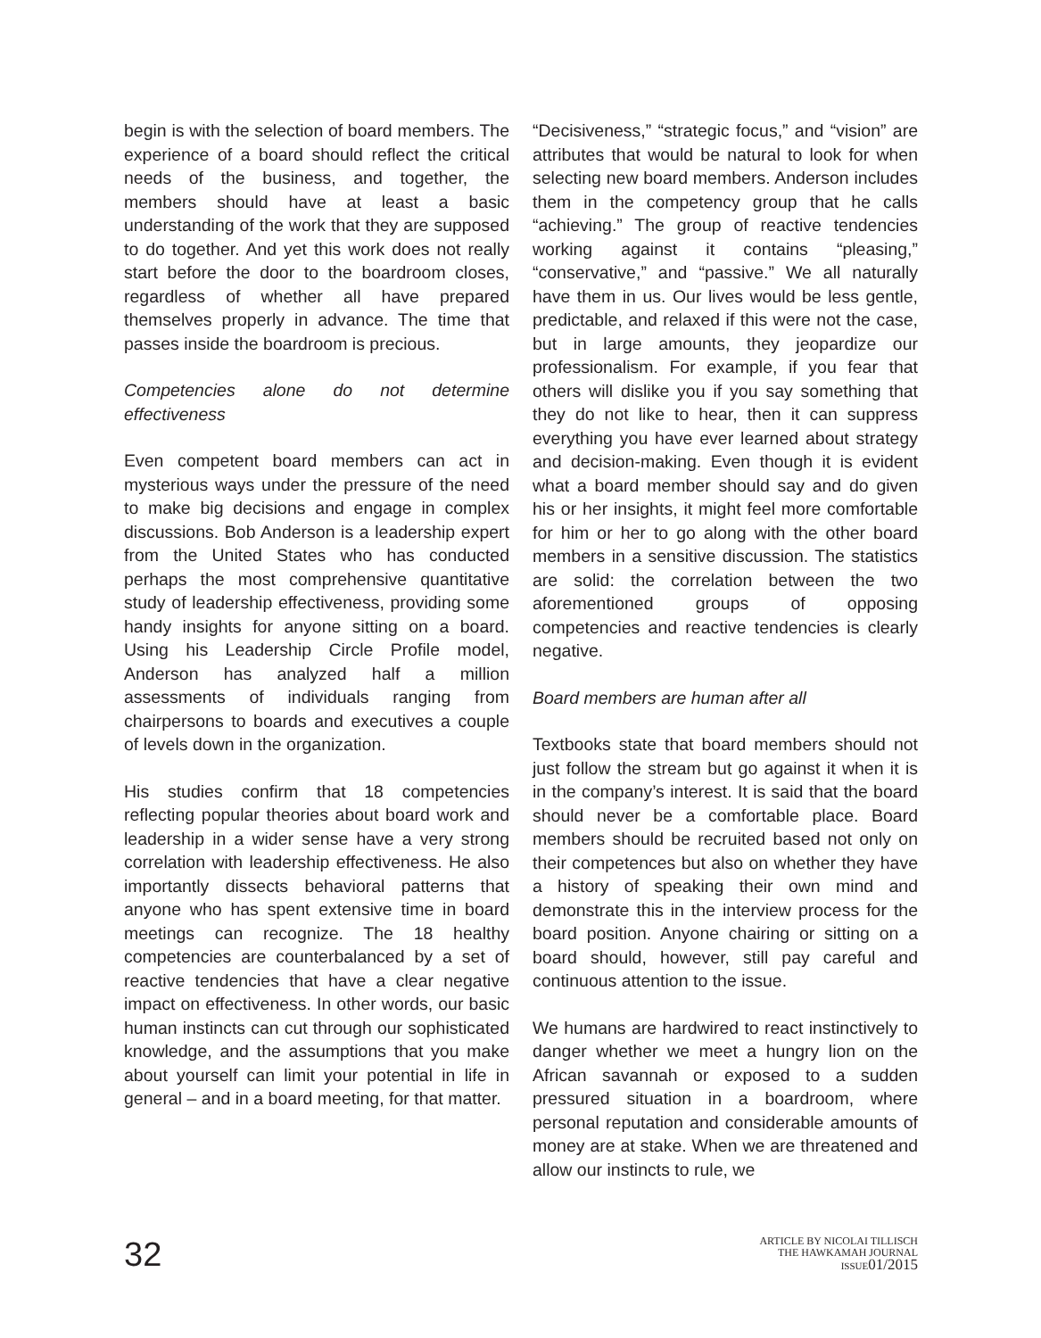begin is with the selection of board members. The experience of a board should reflect the critical needs of the business, and together, the members should have at least a basic understanding of the work that they are supposed to do together. And yet this work does not really start before the door to the boardroom closes, regardless of whether all have prepared themselves properly in advance. The time that passes inside the boardroom is precious.
Competencies alone do not determine effectiveness
Even competent board members can act in mysterious ways under the pressure of the need to make big decisions and engage in complex discussions. Bob Anderson is a leadership expert from the United States who has conducted perhaps the most comprehensive quantitative study of leadership effectiveness, providing some handy insights for anyone sitting on a board. Using his Leadership Circle Profile model, Anderson has analyzed half a million assessments of individuals ranging from chairpersons to boards and executives a couple of levels down in the organization.
His studies confirm that 18 competencies reflecting popular theories about board work and leadership in a wider sense have a very strong correlation with leadership effectiveness. He also importantly dissects behavioral patterns that anyone who has spent extensive time in board meetings can recognize. The 18 healthy competencies are counterbalanced by a set of reactive tendencies that have a clear negative impact on effectiveness. In other words, our basic human instincts can cut through our sophisticated knowledge, and the assumptions that you make about yourself can limit your potential in life in general – and in a board meeting, for that matter.
“Decisiveness,” “strategic focus,” and “vision” are attributes that would be natural to look for when selecting new board members. Anderson includes them in the competency group that he calls “achieving.” The group of reactive tendencies working against it contains “pleasing,” “conservative,” and “passive.” We all naturally have them in us. Our lives would be less gentle, predictable, and relaxed if this were not the case, but in large amounts, they jeopardize our professionalism. For example, if you fear that others will dislike you if you say something that they do not like to hear, then it can suppress everything you have ever learned about strategy and decision-making. Even though it is evident what a board member should say and do given his or her insights, it might feel more comfortable for him or her to go along with the other board members in a sensitive discussion. The statistics are solid: the correlation between the two aforementioned groups of opposing competencies and reactive tendencies is clearly negative.
Board members are human after all
Textbooks state that board members should not just follow the stream but go against it when it is in the company’s interest. It is said that the board should never be a comfortable place. Board members should be recruited based not only on their competences but also on whether they have a history of speaking their own mind and demonstrate this in the interview process for the board position. Anyone chairing or sitting on a board should, however, still pay careful and continuous attention to the issue.
We humans are hardwired to react instinctively to danger whether we meet a hungry lion on the African savannah or exposed to a sudden pressured situation in a boardroom, where personal reputation and considerable amounts of money are at stake. When we are threatened and allow our instincts to rule, we
32
ARTICLE BY NICOLAI TILLISCH
THE HAWKAMAH JOURNAL
ISSUE 01/2015